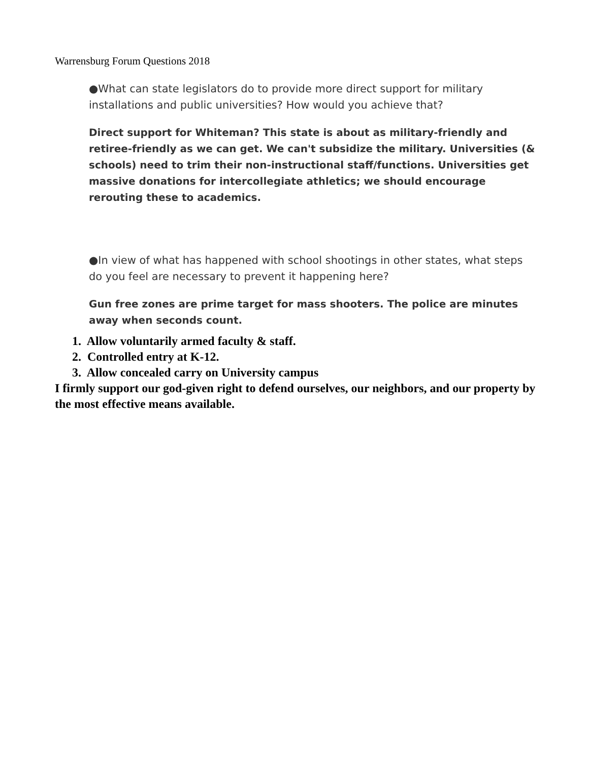Warrensburg Forum Questions 2018
●What can state legislators do to provide more direct support for military installations and public universities? How would you achieve that?
Direct support for Whiteman? This state is about as military-friendly and retiree-friendly as we can get. We can't subsidize the military. Universities (& schools) need to trim their non-instructional staff/functions. Universities get massive donations for intercollegiate athletics; we should encourage rerouting these to academics.
●In view of what has happened with school shootings in other states, what steps do you feel are necessary to prevent it happening here?
Gun free zones are prime target for mass shooters. The police are minutes away when seconds count.
1. Allow voluntarily armed faculty & staff.
2. Controlled entry at K-12.
3. Allow concealed carry on University campus
I firmly support our god-given right to defend ourselves, our neighbors, and our property by the most effective means available.